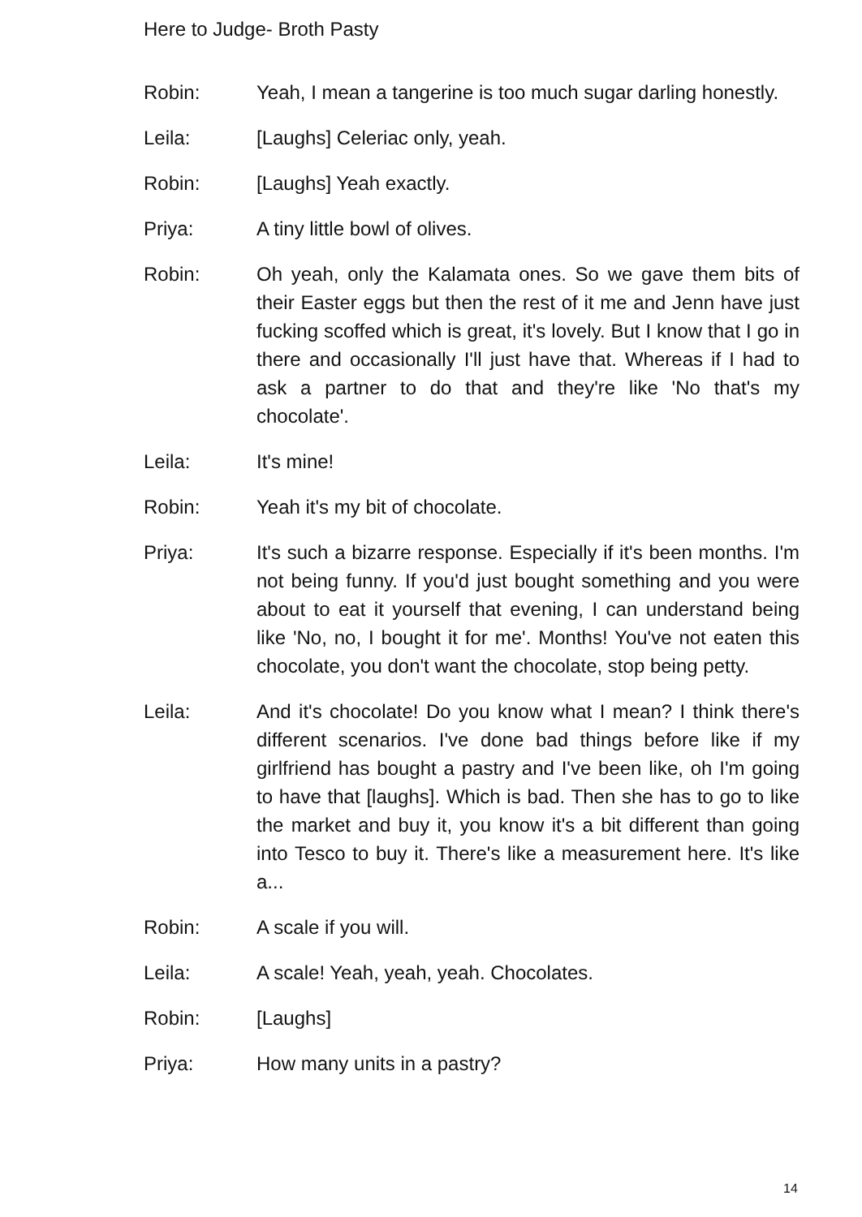Here to Judge- Broth Pasty
Robin: Yeah, I mean a tangerine is too much sugar darling honestly.
Leila: [Laughs] Celeriac only, yeah.
Robin: [Laughs] Yeah exactly.
Priya: A tiny little bowl of olives.
Robin: Oh yeah, only the Kalamata ones. So we gave them bits of their Easter eggs but then the rest of it me and Jenn have just fucking scoffed which is great, it's lovely. But I know that I go in there and occasionally I'll just have that. Whereas if I had to ask a partner to do that and they're like 'No that's my chocolate'.
Leila: It's mine!
Robin: Yeah it's my bit of chocolate.
Priya: It's such a bizarre response. Especially if it's been months. I'm not being funny. If you'd just bought something and you were about to eat it yourself that evening, I can understand being like 'No, no, I bought it for me'. Months! You've not eaten this chocolate, you don't want the chocolate, stop being petty.
Leila: And it's chocolate! Do you know what I mean? I think there's different scenarios. I've done bad things before like if my girlfriend has bought a pastry and I've been like, oh I'm going to have that [laughs]. Which is bad. Then she has to go to like the market and buy it, you know it's a bit different than going into Tesco to buy it. There's like a measurement here. It's like a...
Robin: A scale if you will.
Leila: A scale! Yeah, yeah, yeah. Chocolates.
Robin: [Laughs]
Priya: How many units in a pastry?
14